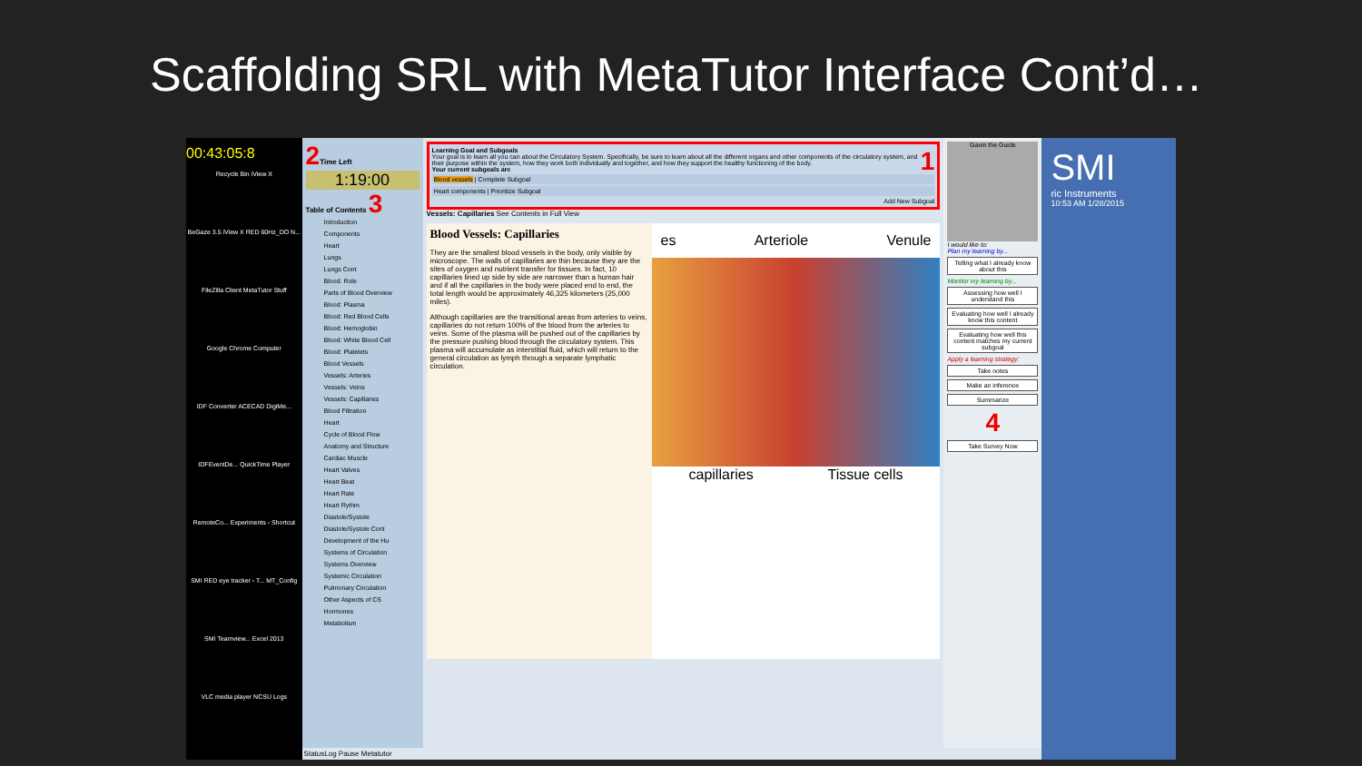Scaffolding SRL with MetaTutor Interface Cont’d…
00:43:05:8
Recycle Bin iView X
BeGaze 3.5 iView X RED 60Hz_DO N...
FileZilla Client MetaTutor Stuff
Google Chrome Computer
IDF Converter ACECAD DigiMe...
IDFEventDe... QuickTime Player
RemoteCo... Experiments - Shortcut
SMI RED eye tracker - T... MT_Config
SMI Teamview... Excel 2013
VLC media player NCSU Logs
2 Time Left
1:19:00
Table of Contents 3
Introduction
Components
Heart
Lungs
Lungs Cont
Blood: Role
Parts of Blood Overview
Blood: Plasma
Blood: Red Blood Cells
Blood: Hemoglobin
Blood: White Blood Cell
Blood: Platelets
Blood Vessels
Vessels: Arteries
Vessels: Veins
Vessels: Capillaries
Blood Filtration
Heart
Cycle of Blood Flow
Anatomy and Structure
Cardiac Muscle
Heart Valves
Heart Beat
Heart Rate
Heart Rythm
Diastole/Systole
Diastole/Systole Cont
Development of the Hu
Systems of Circulation
Systems Overview
Systemic Circulation
Pulmonary Circulation
Other Aspects of CS
Hormones
Metabolism
1 Learning Goal and Subgoals
Your goal is to learn all you can about the Circulatory System. Specifically, be sure to learn about all the different organs and other components of the circulatory system, and their purpose within the system, how they work both individually and together, and how they support the healthy functioning of the body.
Your current subgoals are
Blood vessels | Complete Subgoal
Heart components | Prioritize Subgoal
Add New Subgoal
Vessels: Capillaries See Contents in Full View
Blood Vessels: Capillaries
They are the smallest blood vessels in the body, only visible by microscope. The walls of capillaries are thin because they are the sites of oxygen and nutrient transfer for tissues. In fact, 10 capillaries lined up side by side are narrower than a human hair and if all the capillaries in the body were placed end to end, the total length would be approximately 46,325 kilometers (25,000 miles).
Although capillaries are the transitional areas from arteries to veins, capillaries do not return 100% of the blood from the arteries to veins. Some of the plasma will be pushed out of the capillaries by the pressure pushing blood through the circulatory system. This plasma will accumulate as interstitial fluid, which will return to the general circulation as lymph through a separate lymphatic circulation.
es Arteriole Venule
capillaries Tissue cells
Gavin the Guide
I would like to:
Plan my learning by...
Telling what I already know about this
Monitor my learning by...
Assessing how well I understand this
Evaluating how well I already know this content
Evaluating how well this content matches my current subgoal
Apply a learning strategy:
Take notes
Make an inference
Summarize
4
Take Survey Now
StatusLog Pause Metatutor
SMI
ric Instruments
10:53 AM 1/28/2015